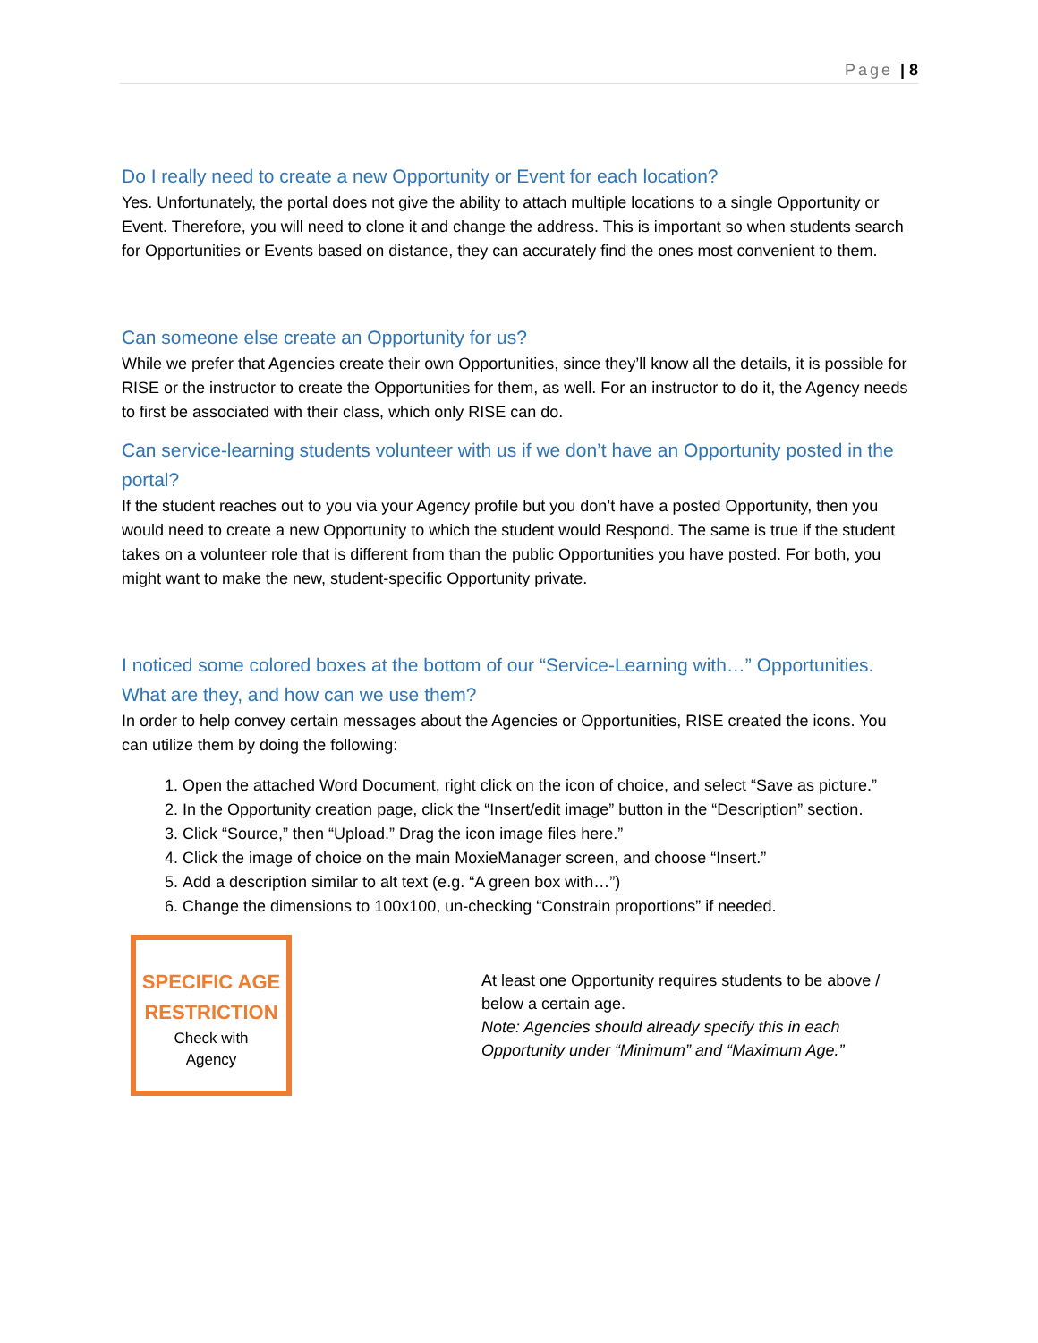Page | 8
Do I really need to create a new Opportunity or Event for each location?
Yes. Unfortunately, the portal does not give the ability to attach multiple locations to a single Opportunity or Event. Therefore, you will need to clone it and change the address. This is important so when students search for Opportunities or Events based on distance, they can accurately find the ones most convenient to them.
Can someone else create an Opportunity for us?
While we prefer that Agencies create their own Opportunities, since they’ll know all the details, it is possible for RISE or the instructor to create the Opportunities for them, as well. For an instructor to do it, the Agency needs to first be associated with their class, which only RISE can do.
Can service-learning students volunteer with us if we don’t have an Opportunity posted in the portal?
If the student reaches out to you via your Agency profile but you don’t have a posted Opportunity, then you would need to create a new Opportunity to which the student would Respond. The same is true if the student takes on a volunteer role that is different from than the public Opportunities you have posted. For both, you might want to make the new, student-specific Opportunity private.
I noticed some colored boxes at the bottom of our “Service-Learning with…” Opportunities. What are they, and how can we use them?
In order to help convey certain messages about the Agencies or Opportunities, RISE created the icons. You can utilize them by doing the following:
1. Open the attached Word Document, right click on the icon of choice, and select “Save as picture.”
2. In the Opportunity creation page, click the “Insert/edit image” button in the “Description” section.
3. Click “Source,” then “Upload.” Drag the icon image files here.”
4. Click the image of choice on the main MoxieManager screen, and choose “Insert.”
5. Add a description similar to alt text (e.g. “A green box with…”)
6. Change the dimensions to 100x100, un-checking “Constrain proportions” if needed.
SPECIFIC AGE
RESTRICTION
Check with
Agency
At least one Opportunity requires students to be above / below a certain age.
Note: Agencies should already specify this in each Opportunity under “Minimum” and “Maximum Age.”